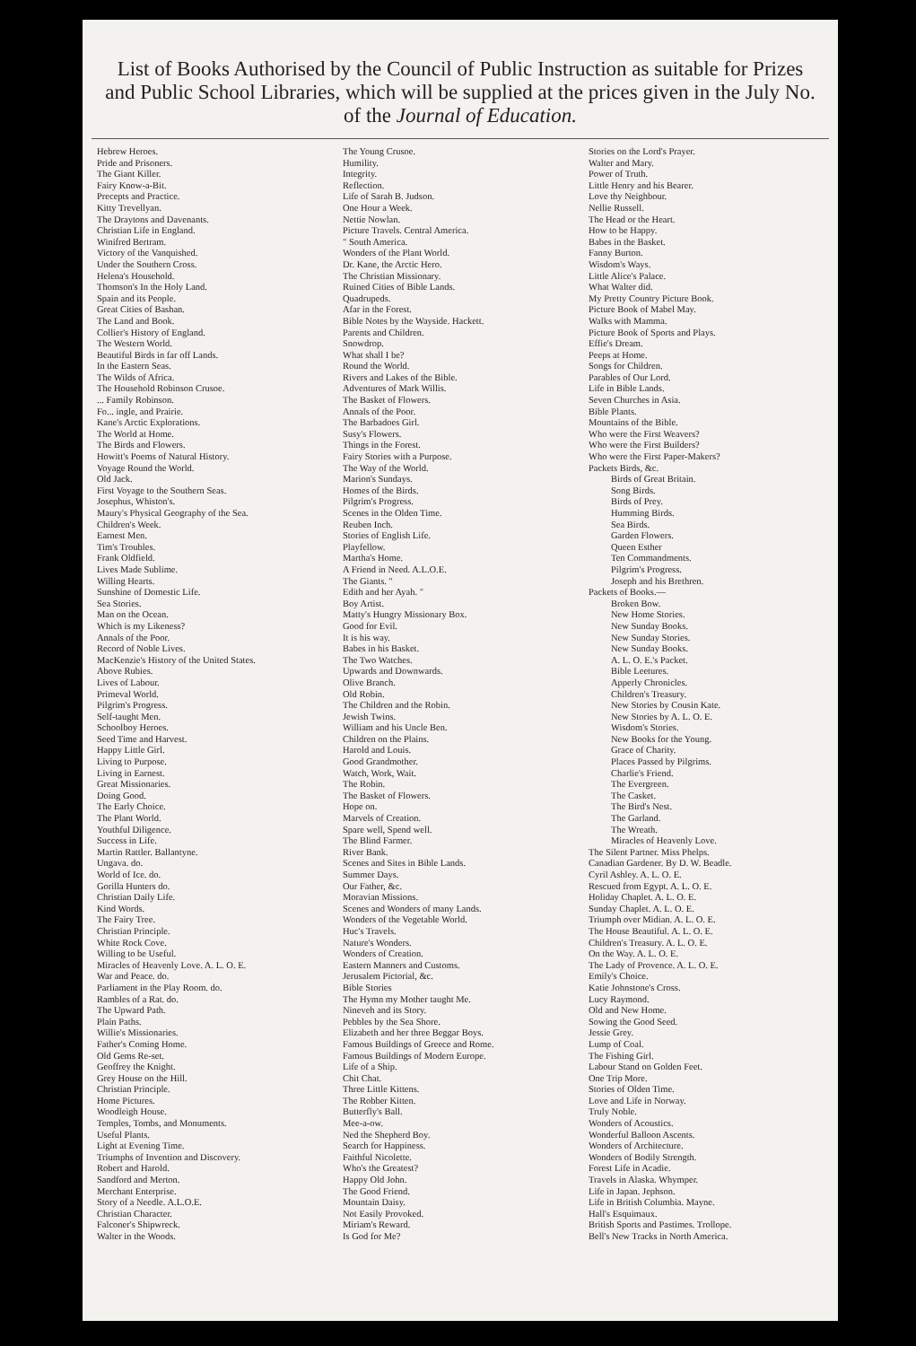List of Books Authorised by the Council of Public Instruction as suitable for Prizes and Public School Libraries, which will be supplied at the prices given in the July No. of the Journal of Education.
Hebrew Heroes.
Pride and Prisoners.
The Giant Killer.
Fairy Know-a-Bit.
Precepts and Practice.
Kitty Trevellyan.
The Draytons and Davenants.
Christian Life in England.
Winifred Bertram.
Victory of the Vanquished.
Under the Southern Cross.
Helena's Household.
Thomson's In the Holy Land.
Spain and its People.
Great Cities of Bashan.
The Land and Book.
Collier's History of England.
The Western World.
Beautiful Birds in far off Lands.
In the Eastern Seas.
The Wilds of Africa.
The Household Robinson Crusoe.
... Family Robinson.
Fo... ingle, and Prairie.
Kane's Arctic Explorations.
The World at Home.
The Birds and Flowers.
Howitt's Poems of Natural History.
Voyage Round the World.
Old Jack.
First Voyage to the Southern Seas.
Josephus, Whiston's.
Maury's Physical Geography of the Sea.
Children's Week.
Earnest Men.
Tim's Troubles.
Frank Oldfield.
Lives Made Sublime.
Willing Hearts.
Sunshine of Domestic Life.
Sea Stories.
Man on the Ocean.
Which is my Likeness?
Annals of the Poor.
Record of Noble Lives.
MacKenzie's History of the United States.
Above Rubies.
Lives of Labour.
Primeval World.
Pilgrim's Progress.
Self-taught Men.
Schoolboy Heroes.
Seed Time and Harvest.
Happy Little Girl.
Living to Purpose.
Living in Earnest.
Great Missionaries.
Doing Good.
The Early Choice.
The Plant World.
Youthful Diligence.
Success in Life.
Martin Rattler. Ballantyne.
Ungava. do.
World of Ice. do.
Gorilla Hunters do.
Christian Daily Life.
Kind Words.
The Fairy Tree.
Christian Principle.
White Rock Cove.
Willing to be Useful.
Miracles of Heavenly Love. A. L. O. E.
War and Peace. do.
Parliament in the Play Room. do.
Rambles of a Rat. do.
The Upward Path.
Plain Paths.
Willie's Missionaries.
Father's Coming Home.
Old Gems Re-set.
Geoffrey the Knight.
Grey House on the Hill.
Christian Principle.
Home Pictures.
Woodleigh House.
Temples, Tombs, and Monuments.
Useful Plants.
Light at Evening Time.
Triumphs of Invention and Discovery.
Robert and Harold.
Sandford and Merton.
Merchant Enterprise.
Story of a Needle. A.L.O.E.
Christian Character.
Falconer's Shipwreck.
Walter in the Woods.
The Young Crusoe.
Humility.
Integrity.
Reflection.
Life of Sarah B. Judson.
One Hour a Week.
Nettie Nowlan.
Picture Travels. Central America.
" South America.
Wonders of the Plant World.
Dr. Kane, the Arctic Hero.
The Christian Missionary.
Ruined Cities of Bible Lands.
Quadrupeds.
Afar in the Forest.
Bible Notes by the Wayside. Hackett.
Parents and Children.
Snowdrop.
What shall I be?
Round the World.
Rivers and Lakes of the Bible.
Adventures of Mark Willis.
The Basket of Flowers.
Annals of the Poor.
The Barbadoes Girl.
Susy's Flowers.
Things in the Forest.
Fairy Stories with a Purpose.
The Way of the World.
Marion's Sundays.
Homes of the Birds.
Pilgrim's Progress.
Scenes in the Olden Time.
Reuben Inch.
Stories of English Life.
Playfellow.
Martha's Home.
A Friend in Need. A.L.O.E.
The Giants. "
Edith and her Ayah. "
Boy Artist.
Matty's Hungry Missionary Box.
Good for Evil.
It is his way.
Babes in his Basket.
The Two Watches.
Upwards and Downwards.
Olive Branch.
Old Robin.
The Children and the Robin.
Jewish Twins.
William and his Uncle Ben.
Children on the Plains.
Harold and Louis.
Good Grandmother.
Watch, Work, Wait.
The Robin.
The Basket of Flowers.
Hope on.
Marvels of Creation.
Spare well, Spend well.
The Blind Farmer.
River Bank.
Scenes and Sites in Bible Lands.
Summer Days.
Our Father, &c.
Moravian Missions.
Scenes and Wonders of many Lands.
Wonders of the Vegetable World.
Huc's Travels.
Nature's Wonders.
Wonders of Creation.
Eastern Manners and Customs.
Jerusalem Pictorial, &c.
Bible Stories
The Hymn my Mother taught Me.
Nineveh and its Story.
Pebbles by the Sea Shore.
Elizabeth and her three Beggar Boys.
Famous Buildings of Greece and Rome.
Famous Buildings of Modern Europe.
Life of a Ship.
Chit Chat.
Three Little Kittens.
The Robber Kitten.
Butterfly's Ball.
Mee-a-ow.
Ned the Shepherd Boy.
Search for Happiness.
Faithful Nicolette.
Who's the Greatest?
Happy Old John.
The Good Friend.
Mountain Daisy.
Not Easily Provoked.
Miriam's Reward.
Is God for Me?
Stories on the Lord's Prayer.
Walter and Mary.
Power of Truth.
Little Henry and his Bearer.
Love thy Neighbour.
Nellie Russell.
The Head or the Heart.
How to be Happy.
Babes in the Basket.
Fanny Burton.
Wisdom's Ways.
Little Alice's Palace.
What Walter did.
My Pretty Country Picture Book.
Picture Book of Mabel May.
Walks with Mamma.
Picture Book of Sports and Plays.
Effie's Dream.
Peeps at Home.
Songs for Children.
Parables of Our Lord.
Life in Bible Lands.
Seven Churches in Asia.
Bible Plants.
Mountains of the Bible.
Who were the First Weavers?
Who were the First Builders?
Who were the First Paper-Makers?
Packets Birds, &c.
Birds of Great Britain.
Song Birds.
Birds of Prey.
Humming Birds.
Sea Birds.
Garden Flowers.
Queen Esther
Ten Commandments.
Pilgrim's Progress.
Joseph and his Brethren.
Packets of Books.—
Broken Bow.
New Home Stories.
New Sunday Books.
New Sunday Stories.
New Sunday Books.
A. L. O. E.'s Packet.
Bible Leetures.
Apperly Chronicles.
Children's Treasury.
New Stories by Cousin Kate.
New Stories by A. L. O. E.
Wisdom's Stories.
New Books for the Young.
Grace of Charity.
Places Passed by Pilgrims.
Charlie's Friend.
The Evergreen.
The Casket.
The Bird's Nest.
The Garland.
The Wreath.
Miracles of Heavenly Love.
The Silent Partner. Miss Phelps.
Canadian Gardener. By D. W. Beadle.
Cyril Ashley. A. L. O. E.
Rescued from Egypt. A. L. O. E.
Holiday Chaplet. A. L. O. E.
Sunday Chaplet. A. L. O. E.
Triumph over Midian. A. L. O. E.
The House Beautiful. A. L. O. E.
Children's Treasury. A. L. O. E.
On the Way. A. L. O. E.
The Lady of Provence. A. L. O. E.
Emily's Choice.
Katie Johnstone's Cross.
Lucy Raymond.
Old and New Home.
Sowing the Good Seed.
Jessie Grey.
Lump of Coal.
The Fishing Girl.
Labour Stand on Golden Feet.
One Trip More.
Stories of Olden Time.
Love and Life in Norway.
Truly Noble.
Wonders of Acoustics.
Wonderful Balloon Ascents.
Wonders of Architecture.
Wonders of Bodily Strength.
Forest Life in Acadie.
Travels in Alaska. Whymper.
Life in Japan. Jephson.
Life in British Columbia. Mayne.
Hall's Esquimaux.
British Sports and Pastimes. Trollope.
Bell's New Tracks in North America.